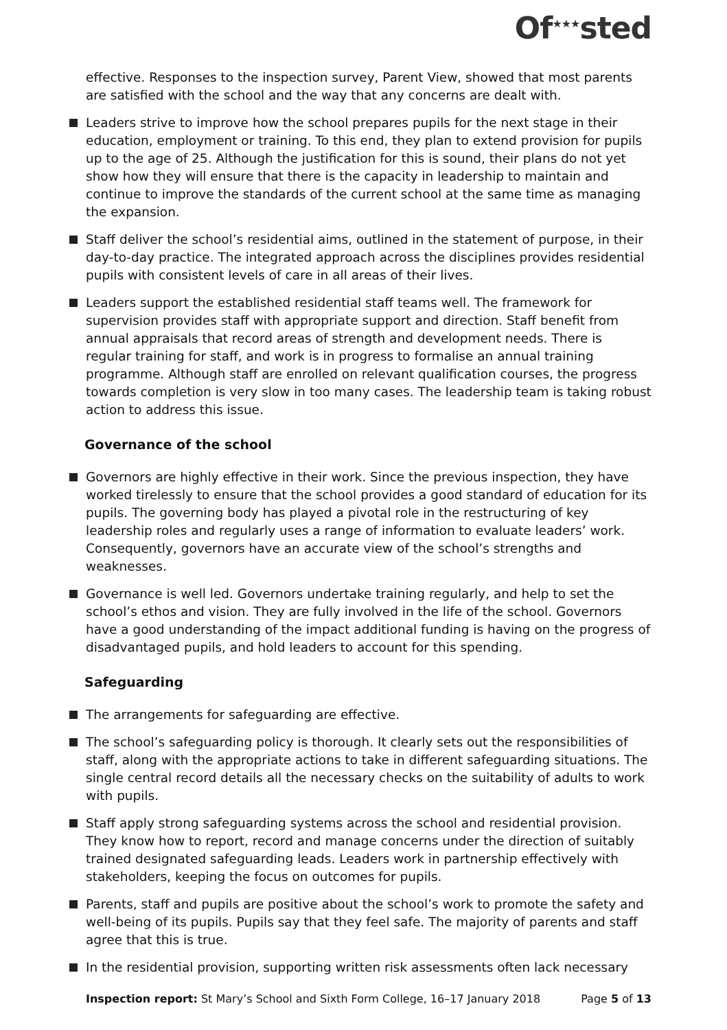Of<sup>★★★</sup>sted
effective. Responses to the inspection survey, Parent View, showed that most parents are satisfied with the school and the way that any concerns are dealt with.
Leaders strive to improve how the school prepares pupils for the next stage in their education, employment or training. To this end, they plan to extend provision for pupils up to the age of 25. Although the justification for this is sound, their plans do not yet show how they will ensure that there is the capacity in leadership to maintain and continue to improve the standards of the current school at the same time as managing the expansion.
Staff deliver the school’s residential aims, outlined in the statement of purpose, in their day-to-day practice. The integrated approach across the disciplines provides residential pupils with consistent levels of care in all areas of their lives.
Leaders support the established residential staff teams well. The framework for supervision provides staff with appropriate support and direction. Staff benefit from annual appraisals that record areas of strength and development needs. There is regular training for staff, and work is in progress to formalise an annual training programme. Although staff are enrolled on relevant qualification courses, the progress towards completion is very slow in too many cases. The leadership team is taking robust action to address this issue.
Governance of the school
Governors are highly effective in their work. Since the previous inspection, they have worked tirelessly to ensure that the school provides a good standard of education for its pupils. The governing body has played a pivotal role in the restructuring of key leadership roles and regularly uses a range of information to evaluate leaders’ work. Consequently, governors have an accurate view of the school’s strengths and weaknesses.
Governance is well led. Governors undertake training regularly, and help to set the school’s ethos and vision. They are fully involved in the life of the school. Governors have a good understanding of the impact additional funding is having on the progress of disadvantaged pupils, and hold leaders to account for this spending.
Safeguarding
The arrangements for safeguarding are effective.
The school’s safeguarding policy is thorough. It clearly sets out the responsibilities of staff, along with the appropriate actions to take in different safeguarding situations. The single central record details all the necessary checks on the suitability of adults to work with pupils.
Staff apply strong safeguarding systems across the school and residential provision. They know how to report, record and manage concerns under the direction of suitably trained designated safeguarding leads. Leaders work in partnership effectively with stakeholders, keeping the focus on outcomes for pupils.
Parents, staff and pupils are positive about the school’s work to promote the safety and well-being of its pupils. Pupils say that they feel safe. The majority of parents and staff agree that this is true.
In the residential provision, supporting written risk assessments often lack necessary
Inspection report: St Mary’s School and Sixth Form College, 16–17 January 2018 Page 5 of 13